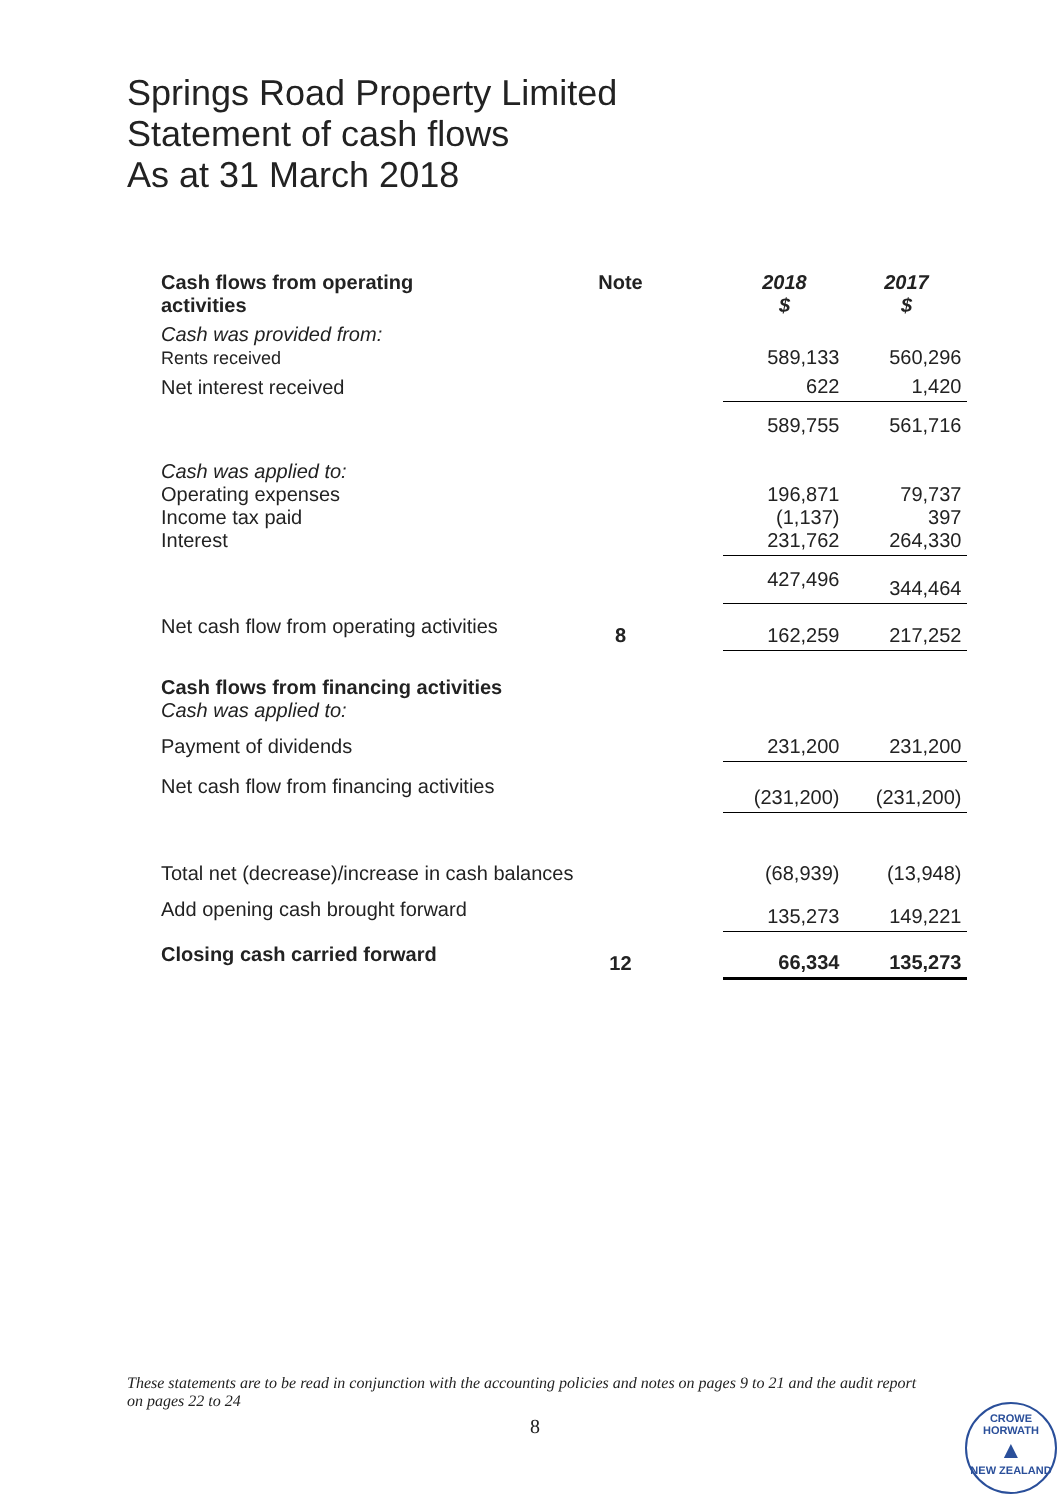Springs Road Property Limited
Statement of cash flows
As at 31 March 2018
| Cash flows from operating activities | Note | | 2018 $ | 2017 $ |
| Cash was provided from: Rents received | | | 589,133 | 560,296 |
| Net interest received | | | 622 | 1,420 |
| | | | 589,755 | 561,716 |
| Cash was applied to: Operating expenses Income tax paid Interest | | | 196,871 (1,137) 231,762 | 79,737 397 264,330 |
| | | | 427,496 | 344,464 |
| Net cash flow from operating activities | 8 | | 162,259 | 217,252 |
| Cash flows from financing activities Cash was applied to: | | | | |
| Payment of dividends | | | 231,200 | 231,200 |
| Net cash flow from financing activities | | | (231,200) | (231,200) |
| Total net (decrease)/increase in cash balances | | | (68,939) | (13,948) |
| Add opening cash brought forward | | | 135,273 | 149,221 |
| Closing cash carried forward | 12 | | 66,334 | 135,273 |
These statements are to be read in conjunction with the accounting policies and notes on pages 9 to 21 and the audit report on pages 22 to 24
8
CROWE HORWATH
▲
NEW ZEALAND